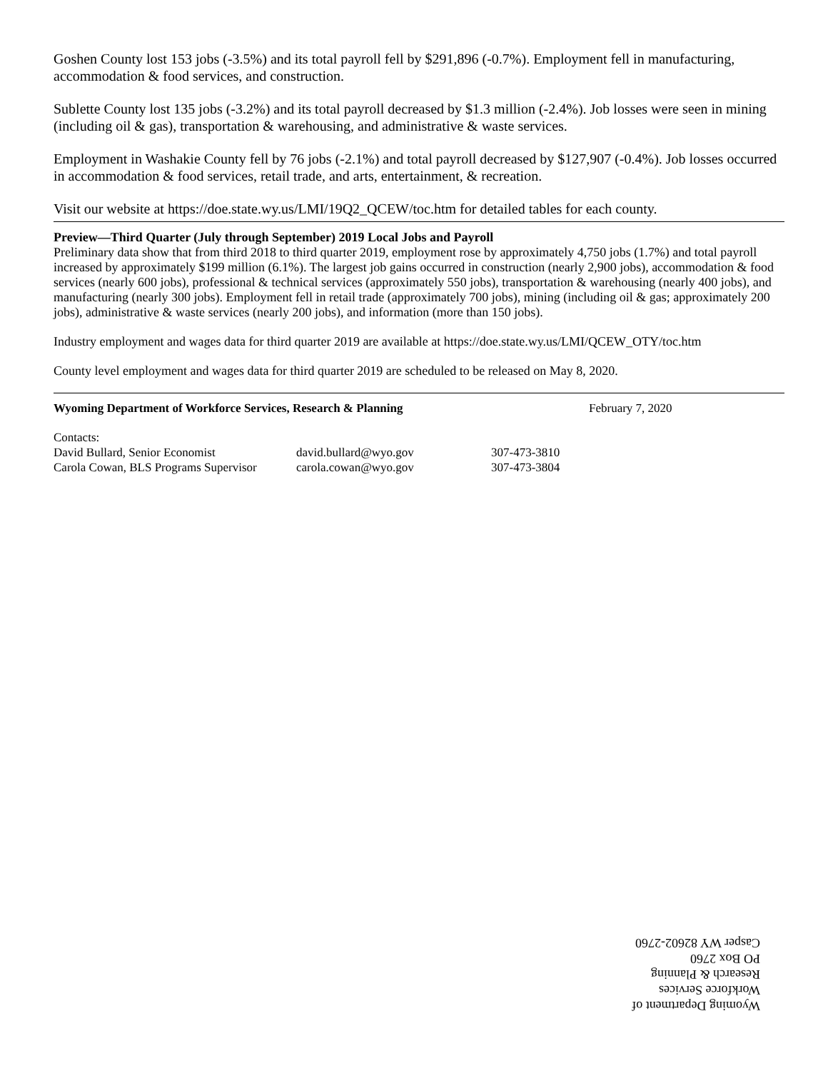Goshen County lost 153 jobs (-3.5%) and its total payroll fell by $291,896 (-0.7%). Employment fell in manufacturing, accommodation & food services, and construction.
Sublette County lost 135 jobs (-3.2%) and its total payroll decreased by $1.3 million (-2.4%). Job losses were seen in mining (including oil & gas), transportation & warehousing, and administrative & waste services.
Employment in Washakie County fell by 76 jobs (-2.1%) and total payroll decreased by $127,907 (-0.4%). Job losses occurred in accommodation & food services, retail trade, and arts, entertainment, & recreation.
Visit our website at https://doe.state.wy.us/LMI/19Q2_QCEW/toc.htm for detailed tables for each county.
Preview—Third Quarter (July through September) 2019 Local Jobs and Payroll
Preliminary data show that from third 2018 to third quarter 2019, employment rose by approximately 4,750 jobs (1.7%) and total payroll increased by approximately $199 million (6.1%). The largest job gains occurred in construction (nearly 2,900 jobs), accommodation & food services (nearly 600 jobs), professional & technical services (approximately 550 jobs), transportation & warehousing (nearly 400 jobs), and manufacturing (nearly 300 jobs). Employment fell in retail trade (approximately 700 jobs), mining (including oil & gas; approximately 200 jobs), administrative & waste services (nearly 200 jobs), and information (more than 150 jobs).
Industry employment and wages data for third quarter 2019 are available at https://doe.state.wy.us/LMI/QCEW_OTY/toc.htm
County level employment and wages data for third quarter 2019 are scheduled to be released on May 8, 2020.
Wyoming Department of Workforce Services, Research & Planning February 7, 2020
Contacts:
David Bullard, Senior Economist david.bullard@wyo.gov 307-473-3810
Carola Cowan, BLS Programs Supervisor carola.cowan@wyo.gov 307-473-3804
Wyoming Department of Workforce Services
Research & Planning
PO Box 2760
Casper WY 82602-2760